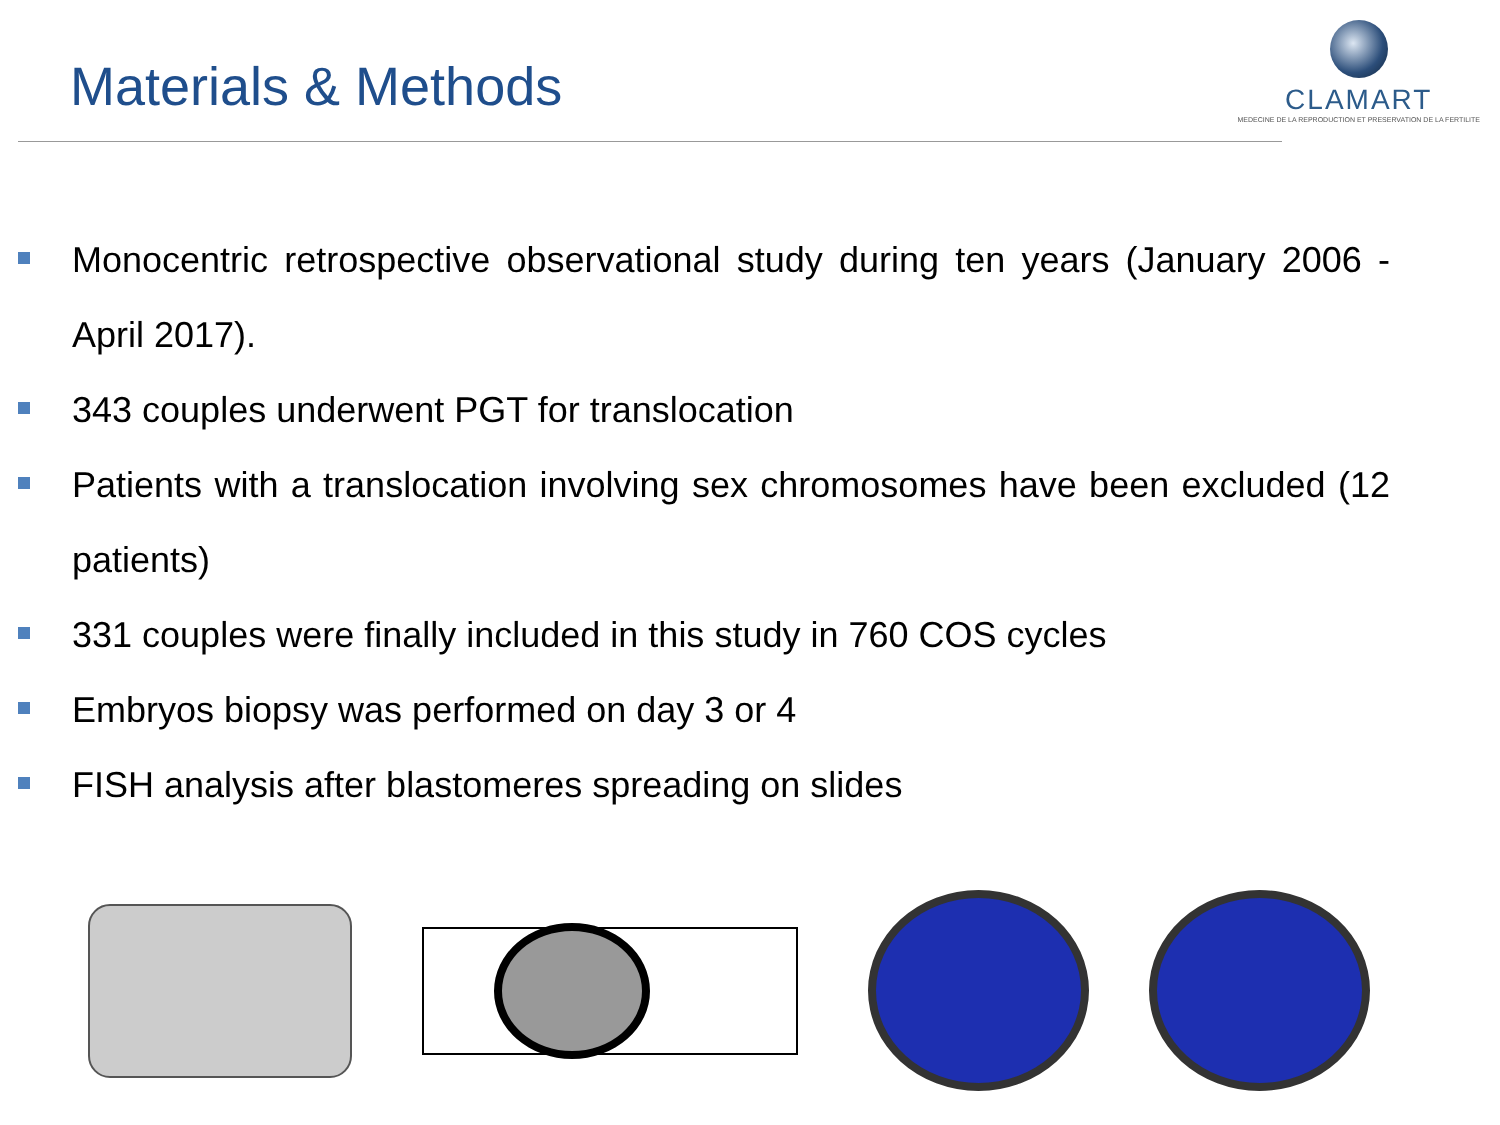Materials & Methods
CLAMART
MEDECINE DE LA REPRODUCTION ET PRESERVATION DE LA FERTILITE
Monocentric retrospective observational study during ten years (January 2006 - April 2017).
343 couples underwent PGT for translocation
Patients with a translocation involving sex chromosomes have been excluded (12 patients)
331 couples were finally included in this study in 760 COS cycles
Embryos biopsy was performed on day 3 or 4
FISH analysis after blastomeres spreading on slides